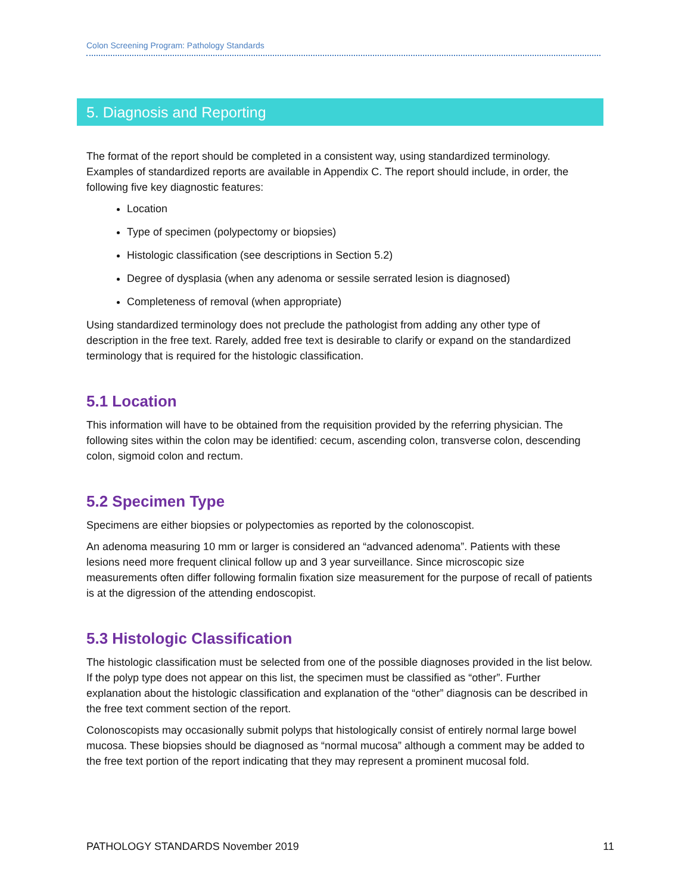Colon Screening Program: Pathology Standards
5. Diagnosis and Reporting
The format of the report should be completed in a consistent way, using standardized terminology. Examples of standardized reports are available in Appendix C. The report should include, in order, the following five key diagnostic features:
Location
Type of specimen (polypectomy or biopsies)
Histologic classification (see descriptions in Section 5.2)
Degree of dysplasia (when any adenoma or sessile serrated lesion is diagnosed)
Completeness of removal (when appropriate)
Using standardized terminology does not preclude the pathologist from adding any other type of description in the free text. Rarely, added free text is desirable to clarify or expand on the standardized terminology that is required for the histologic classification.
5.1 Location
This information will have to be obtained from the requisition provided by the referring physician. The following sites within the colon may be identified: cecum, ascending colon, transverse colon, descending colon, sigmoid colon and rectum.
5.2 Specimen Type
Specimens are either biopsies or polypectomies as reported by the colonoscopist.
An adenoma measuring 10 mm or larger is considered an “advanced adenoma”. Patients with these lesions need more frequent clinical follow up and 3 year surveillance. Since microscopic size measurements often differ following formalin fixation size measurement for the purpose of recall of patients is at the digression of the attending endoscopist.
5.3 Histologic Classification
The histologic classification must be selected from one of the possible diagnoses provided in the list below. If the polyp type does not appear on this list, the specimen must be classified as “other”. Further explanation about the histologic classification and explanation of the “other” diagnosis can be described in the free text comment section of the report.
Colonoscopists may occasionally submit polyps that histologically consist of entirely normal large bowel mucosa. These biopsies should be diagnosed as “normal mucosa” although a comment may be added to the free text portion of the report indicating that they may represent a prominent mucosal fold.
PATHOLOGY STANDARDS November 2019 11